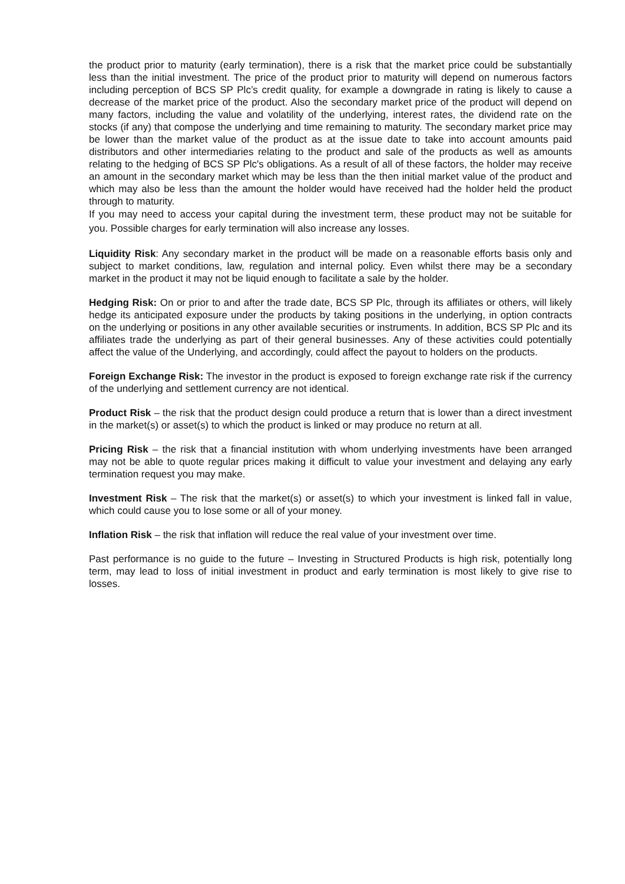the product prior to maturity (early termination), there is a risk that the market price could be substantially less than the initial investment. The price of the product prior to maturity will depend on numerous factors including perception of BCS SP Plc’s credit quality, for example a downgrade in rating is likely to cause a decrease of the market price of the product. Also the secondary market price of the product will depend on many factors, including the value and volatility of the underlying, interest rates, the dividend rate on the stocks (if any) that compose the underlying and time remaining to maturity. The secondary market price may be lower than the market value of the product as at the issue date to take into account amounts paid distributors and other intermediaries relating to the product and sale of the products as well as amounts relating to the hedging of BCS SP Plc's obligations. As a result of all of these factors, the holder may receive an amount in the secondary market which may be less than the then initial market value of the product and which may also be less than the amount the holder would have received had the holder held the product through to maturity.
If you may need to access your capital during the investment term, these product may not be suitable for you. Possible charges for early termination will also increase any losses.
Liquidity Risk: Any secondary market in the product will be made on a reasonable efforts basis only and subject to market conditions, law, regulation and internal policy. Even whilst there may be a secondary market in the product it may not be liquid enough to facilitate a sale by the holder.
Hedging Risk: On or prior to and after the trade date, BCS SP Plc, through its affiliates or others, will likely hedge its anticipated exposure under the products by taking positions in the underlying, in option contracts on the underlying or positions in any other available securities or instruments. In addition, BCS SP Plc and its affiliates trade the underlying as part of their general businesses. Any of these activities could potentially affect the value of the Underlying, and accordingly, could affect the payout to holders on the products.
Foreign Exchange Risk: The investor in the product is exposed to foreign exchange rate risk if the currency of the underlying and settlement currency are not identical.
Product Risk – the risk that the product design could produce a return that is lower than a direct investment in the market(s) or asset(s) to which the product is linked or may produce no return at all.
Pricing Risk – the risk that a financial institution with whom underlying investments have been arranged may not be able to quote regular prices making it difficult to value your investment and delaying any early termination request you may make.
Investment Risk – The risk that the market(s) or asset(s) to which your investment is linked fall in value, which could cause you to lose some or all of your money.
Inflation Risk – the risk that inflation will reduce the real value of your investment over time.
Past performance is no guide to the future – Investing in Structured Products is high risk, potentially long term, may lead to loss of initial investment in product and early termination is most likely to give rise to losses.